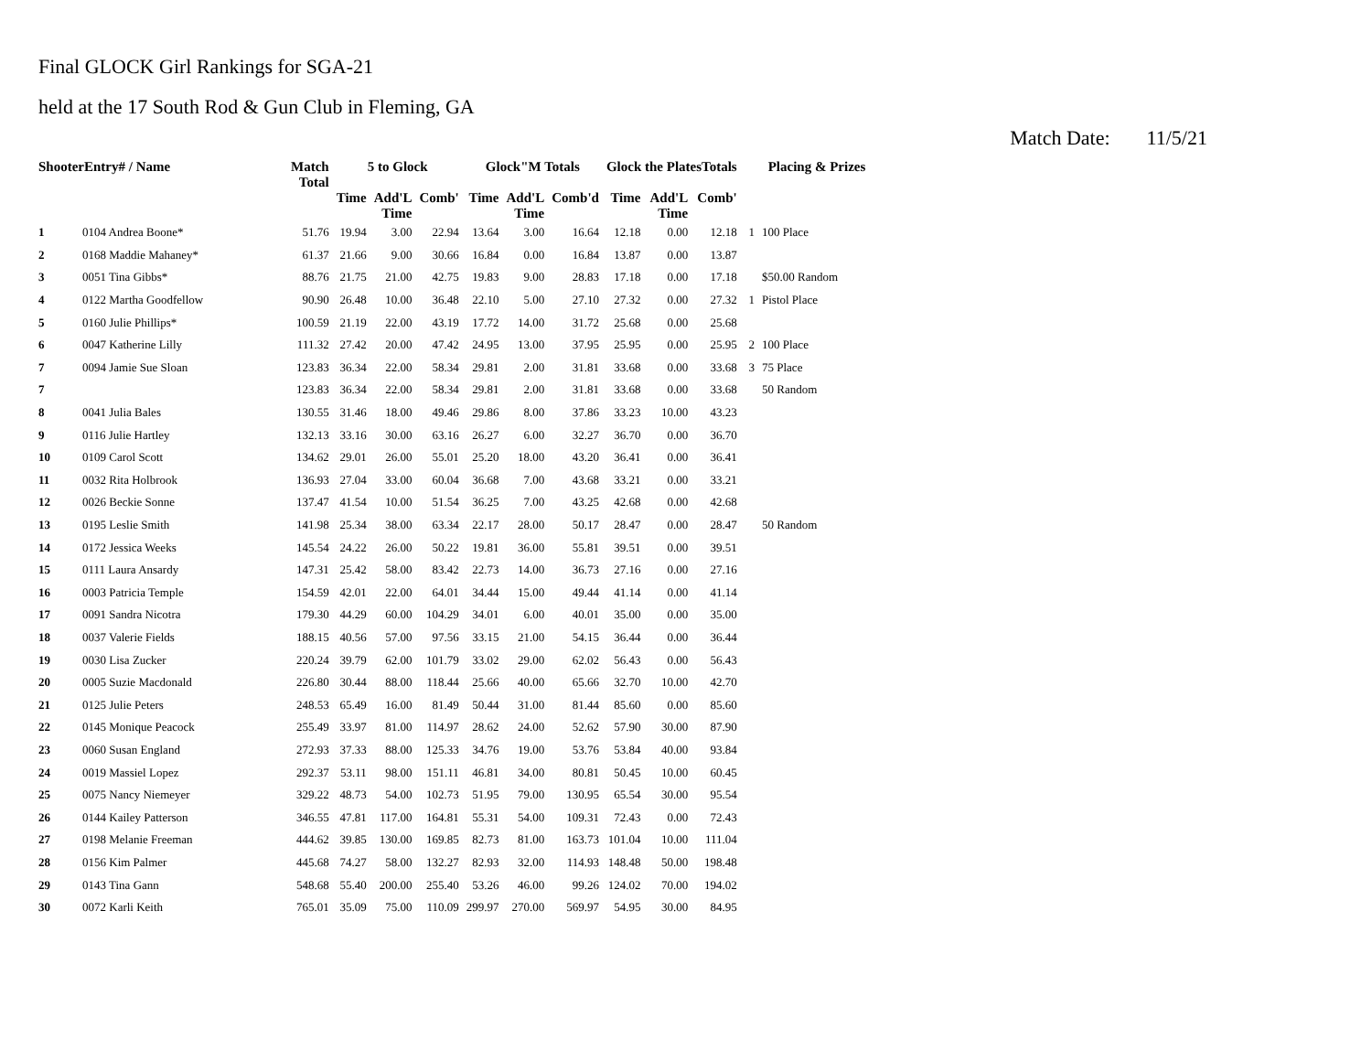Final GLOCK Girl Rankings for SGA-21
held at the 17 South Rod & Gun Club in Fleming, GA
Match Date: 11/5/21
| ShooterEntry# / Name | | Match Total | 5 to Glock | | | Glock"M Totals | | | Glock the PlatesTotals | | | Placing & Prizes | |
| --- | --- | --- | --- | --- | --- | --- | --- | --- | --- | --- | --- | --- | --- |
| | | | Time | Add'L Time | Comb' | Time | Add'L Time | Comb'd | Time | Add'L Time | Comb' | | |
| 1 | 0104 Andrea Boone* | 51.76 | 19.94 | 3.00 | 22.94 | 13.64 | 3.00 | 16.64 | 12.18 | 0.00 | 12.18 | 1 | 100 Place |
| 2 | 0168 Maddie Mahaney* | 61.37 | 21.66 | 9.00 | 30.66 | 16.84 | 0.00 | 16.84 | 13.87 | 0.00 | 13.87 | | |
| 3 | 0051 Tina Gibbs* | 88.76 | 21.75 | 21.00 | 42.75 | 19.83 | 9.00 | 28.83 | 17.18 | 0.00 | 17.18 | | $50.00 Random |
| 4 | 0122 Martha Goodfellow | 90.90 | 26.48 | 10.00 | 36.48 | 22.10 | 5.00 | 27.10 | 27.32 | 0.00 | 27.32 | 1 | Pistol Place |
| 5 | 0160 Julie Phillips* | 100.59 | 21.19 | 22.00 | 43.19 | 17.72 | 14.00 | 31.72 | 25.68 | 0.00 | 25.68 | | |
| 6 | 0047 Katherine Lilly | 111.32 | 27.42 | 20.00 | 47.42 | 24.95 | 13.00 | 37.95 | 25.95 | 0.00 | 25.95 | 2 | 100 Place |
| 7 | 0094 Jamie Sue Sloan | 123.83 | 36.34 | 22.00 | 58.34 | 29.81 | 2.00 | 31.81 | 33.68 | 0.00 | 33.68 | 3 | 75 Place |
| 7 | | 123.83 | 36.34 | 22.00 | 58.34 | 29.81 | 2.00 | 31.81 | 33.68 | 0.00 | 33.68 | | 50 Random |
| 8 | 0041 Julia Bales | 130.55 | 31.46 | 18.00 | 49.46 | 29.86 | 8.00 | 37.86 | 33.23 | 10.00 | 43.23 | | |
| 9 | 0116 Julie Hartley | 132.13 | 33.16 | 30.00 | 63.16 | 26.27 | 6.00 | 32.27 | 36.70 | 0.00 | 36.70 | | |
| 10 | 0109 Carol Scott | 134.62 | 29.01 | 26.00 | 55.01 | 25.20 | 18.00 | 43.20 | 36.41 | 0.00 | 36.41 | | |
| 11 | 0032 Rita Holbrook | 136.93 | 27.04 | 33.00 | 60.04 | 36.68 | 7.00 | 43.68 | 33.21 | 0.00 | 33.21 | | |
| 12 | 0026 Beckie Sonne | 137.47 | 41.54 | 10.00 | 51.54 | 36.25 | 7.00 | 43.25 | 42.68 | 0.00 | 42.68 | | |
| 13 | 0195 Leslie Smith | 141.98 | 25.34 | 38.00 | 63.34 | 22.17 | 28.00 | 50.17 | 28.47 | 0.00 | 28.47 | | 50 Random |
| 14 | 0172 Jessica Weeks | 145.54 | 24.22 | 26.00 | 50.22 | 19.81 | 36.00 | 55.81 | 39.51 | 0.00 | 39.51 | | |
| 15 | 0111 Laura Ansardy | 147.31 | 25.42 | 58.00 | 83.42 | 22.73 | 14.00 | 36.73 | 27.16 | 0.00 | 27.16 | | |
| 16 | 0003 Patricia Temple | 154.59 | 42.01 | 22.00 | 64.01 | 34.44 | 15.00 | 49.44 | 41.14 | 0.00 | 41.14 | | |
| 17 | 0091 Sandra Nicotra | 179.30 | 44.29 | 60.00 | 104.29 | 34.01 | 6.00 | 40.01 | 35.00 | 0.00 | 35.00 | | |
| 18 | 0037 Valerie Fields | 188.15 | 40.56 | 57.00 | 97.56 | 33.15 | 21.00 | 54.15 | 36.44 | 0.00 | 36.44 | | |
| 19 | 0030 Lisa Zucker | 220.24 | 39.79 | 62.00 | 101.79 | 33.02 | 29.00 | 62.02 | 56.43 | 0.00 | 56.43 | | |
| 20 | 0005 Suzie Macdonald | 226.80 | 30.44 | 88.00 | 118.44 | 25.66 | 40.00 | 65.66 | 32.70 | 10.00 | 42.70 | | |
| 21 | 0125 Julie Peters | 248.53 | 65.49 | 16.00 | 81.49 | 50.44 | 31.00 | 81.44 | 85.60 | 0.00 | 85.60 | | |
| 22 | 0145 Monique Peacock | 255.49 | 33.97 | 81.00 | 114.97 | 28.62 | 24.00 | 52.62 | 57.90 | 30.00 | 87.90 | | |
| 23 | 0060 Susan England | 272.93 | 37.33 | 88.00 | 125.33 | 34.76 | 19.00 | 53.76 | 53.84 | 40.00 | 93.84 | | |
| 24 | 0019 Massiel Lopez | 292.37 | 53.11 | 98.00 | 151.11 | 46.81 | 34.00 | 80.81 | 50.45 | 10.00 | 60.45 | | |
| 25 | 0075 Nancy Niemeyer | 329.22 | 48.73 | 54.00 | 102.73 | 51.95 | 79.00 | 130.95 | 65.54 | 30.00 | 95.54 | | |
| 26 | 0144 Kailey Patterson | 346.55 | 47.81 | 117.00 | 164.81 | 55.31 | 54.00 | 109.31 | 72.43 | 0.00 | 72.43 | | |
| 27 | 0198 Melanie Freeman | 444.62 | 39.85 | 130.00 | 169.85 | 82.73 | 81.00 | 163.73 | 101.04 | 10.00 | 111.04 | | |
| 28 | 0156 Kim Palmer | 445.68 | 74.27 | 58.00 | 132.27 | 82.93 | 32.00 | 114.93 | 148.48 | 50.00 | 198.48 | | |
| 29 | 0143 Tina Gann | 548.68 | 55.40 | 200.00 | 255.40 | 53.26 | 46.00 | 99.26 | 124.02 | 70.00 | 194.02 | | |
| 30 | 0072 Karli Keith | 765.01 | 35.09 | 75.00 | 110.09 | 299.97 | 270.00 | 569.97 | 54.95 | 30.00 | 84.95 | | |